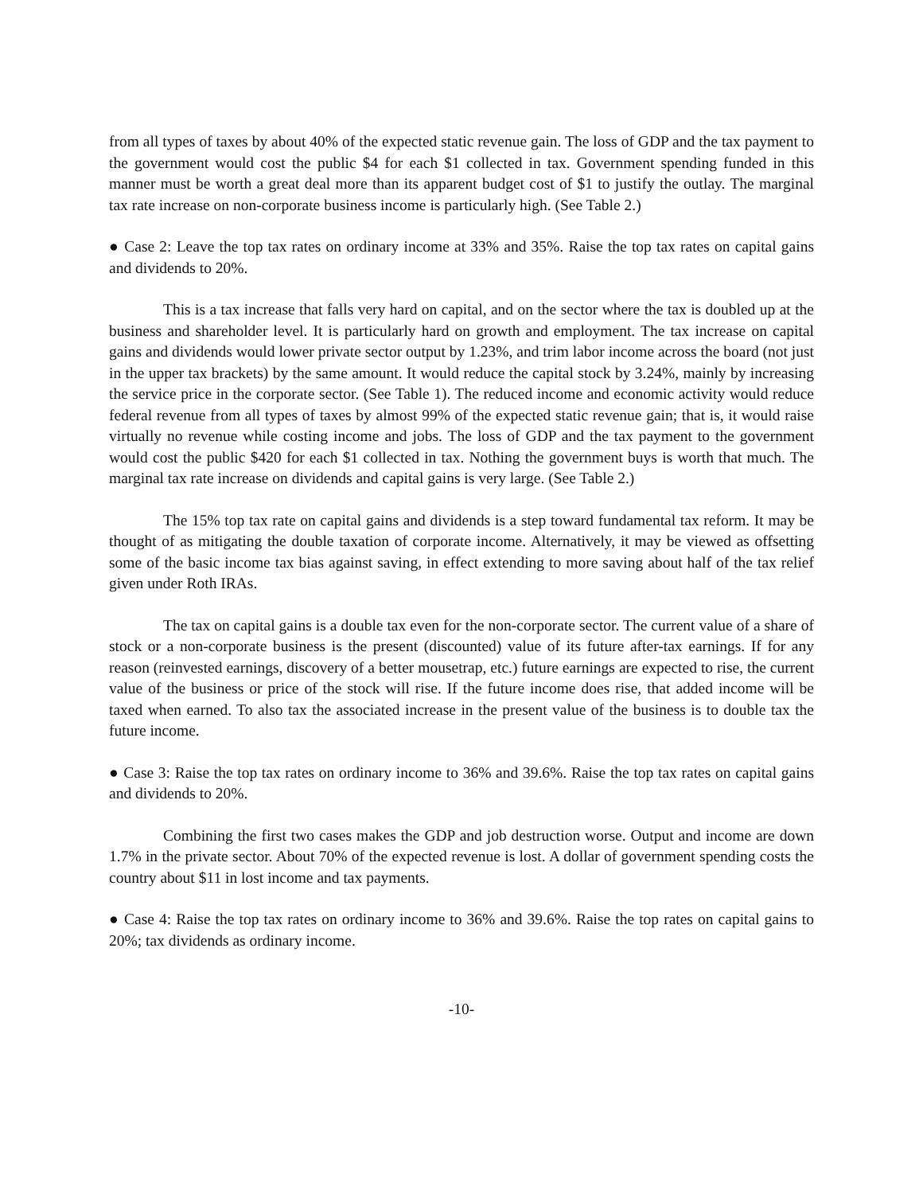from all types of taxes by about 40% of the expected static revenue gain. The loss of GDP and the tax payment to the government would cost the public $4 for each $1 collected in tax. Government spending funded in this manner must be worth a great deal more than its apparent budget cost of $1 to justify the outlay. The marginal tax rate increase on non-corporate business income is particularly high. (See Table 2.)
● Case 2: Leave the top tax rates on ordinary income at 33% and 35%. Raise the top tax rates on capital gains and dividends to 20%.
This is a tax increase that falls very hard on capital, and on the sector where the tax is doubled up at the business and shareholder level. It is particularly hard on growth and employment. The tax increase on capital gains and dividends would lower private sector output by 1.23%, and trim labor income across the board (not just in the upper tax brackets) by the same amount. It would reduce the capital stock by 3.24%, mainly by increasing the service price in the corporate sector. (See Table 1). The reduced income and economic activity would reduce federal revenue from all types of taxes by almost 99% of the expected static revenue gain; that is, it would raise virtually no revenue while costing income and jobs. The loss of GDP and the tax payment to the government would cost the public $420 for each $1 collected in tax. Nothing the government buys is worth that much. The marginal tax rate increase on dividends and capital gains is very large. (See Table 2.)
The 15% top tax rate on capital gains and dividends is a step toward fundamental tax reform. It may be thought of as mitigating the double taxation of corporate income. Alternatively, it may be viewed as offsetting some of the basic income tax bias against saving, in effect extending to more saving about half of the tax relief given under Roth IRAs.
The tax on capital gains is a double tax even for the non-corporate sector. The current value of a share of stock or a non-corporate business is the present (discounted) value of its future after-tax earnings. If for any reason (reinvested earnings, discovery of a better mousetrap, etc.) future earnings are expected to rise, the current value of the business or price of the stock will rise. If the future income does rise, that added income will be taxed when earned. To also tax the associated increase in the present value of the business is to double tax the future income.
● Case 3: Raise the top tax rates on ordinary income to 36% and 39.6%. Raise the top tax rates on capital gains and dividends to 20%.
Combining the first two cases makes the GDP and job destruction worse. Output and income are down 1.7% in the private sector. About 70% of the expected revenue is lost. A dollar of government spending costs the country about $11 in lost income and tax payments.
● Case 4: Raise the top tax rates on ordinary income to 36% and 39.6%. Raise the top rates on capital gains to 20%; tax dividends as ordinary income.
-10-